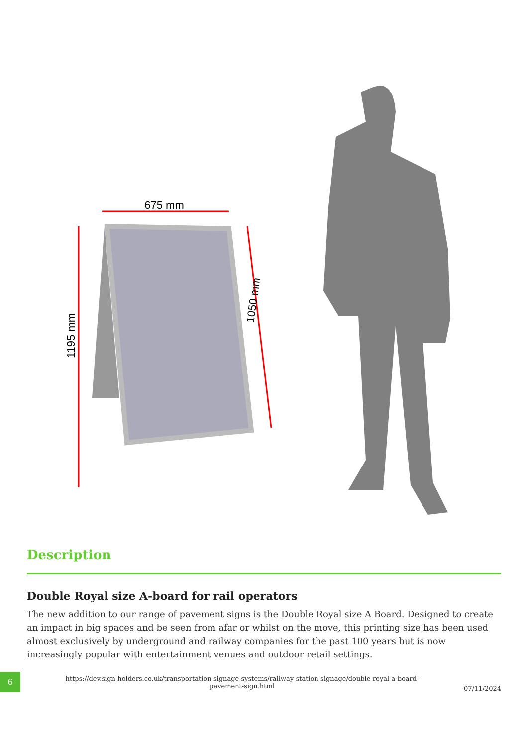675 mm
1195 mm
1050 mm
Description
Double Royal size A-board for rail operators
The new addition to our range of pavement signs is the Double Royal size A Board. Designed to create an impact in big spaces and be seen from afar or whilst on the move, this printing size has been used almost exclusively by underground and railway companies for the past 100 years but is now increasingly popular with entertainment venues and outdoor retail settings.
6
https://dev.sign-holders.co.uk/transportation-signage-systems/railway-station-signage/double-royal-a-board-pavement-sign.html
07/11/2024